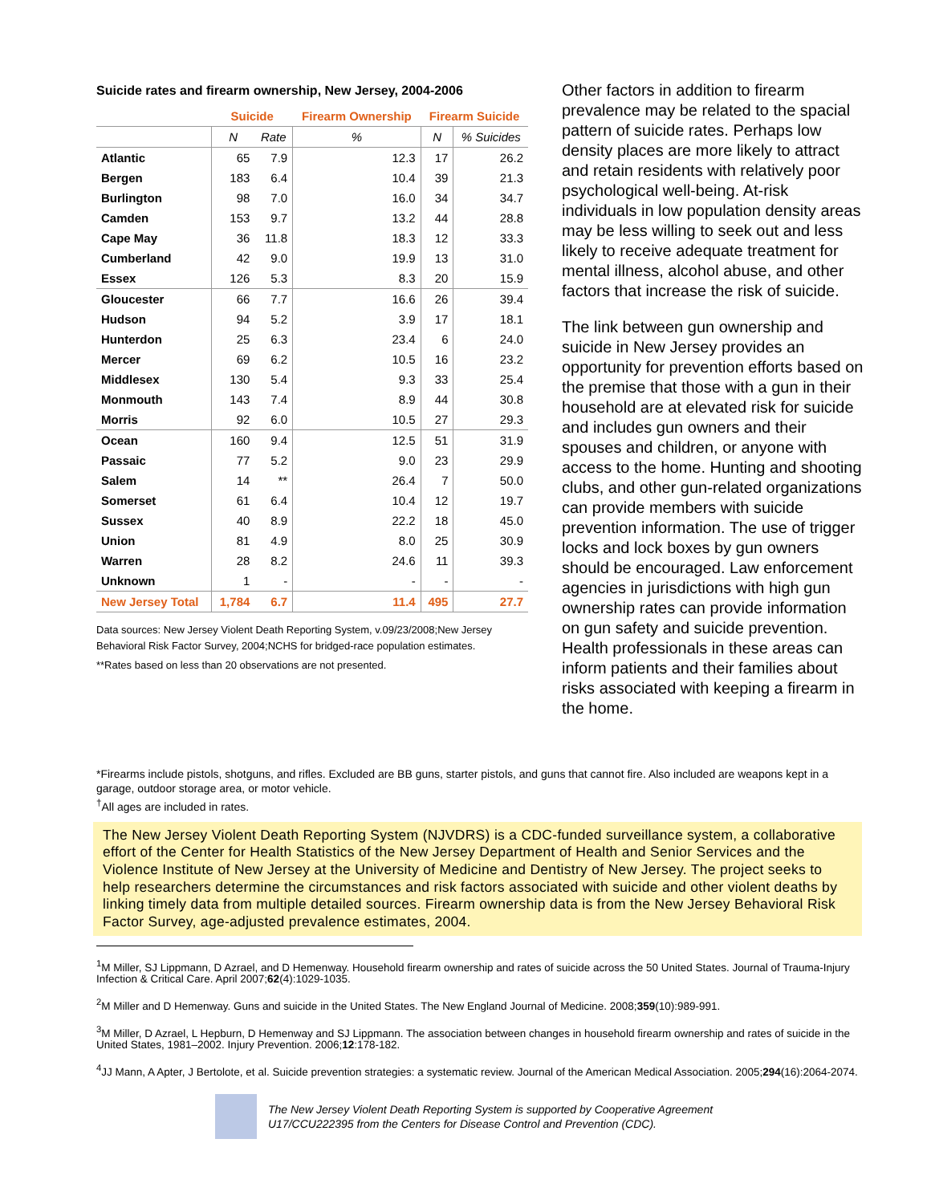Suicide rates and firearm ownership, New Jersey, 2004-2006
| | Suicide | | Firearm Ownership | Firearm Suicide | |
| --- | --- | --- | --- | --- | --- |
| | N | Rate | % | N | % Suicides |
| Atlantic | 65 | 7.9 | 12.3 | 17 | 26.2 |
| Bergen | 183 | 6.4 | 10.4 | 39 | 21.3 |
| Burlington | 98 | 7.0 | 16.0 | 34 | 34.7 |
| Camden | 153 | 9.7 | 13.2 | 44 | 28.8 |
| Cape May | 36 | 11.8 | 18.3 | 12 | 33.3 |
| Cumberland | 42 | 9.0 | 19.9 | 13 | 31.0 |
| Essex | 126 | 5.3 | 8.3 | 20 | 15.9 |
| Gloucester | 66 | 7.7 | 16.6 | 26 | 39.4 |
| Hudson | 94 | 5.2 | 3.9 | 17 | 18.1 |
| Hunterdon | 25 | 6.3 | 23.4 | 6 | 24.0 |
| Mercer | 69 | 6.2 | 10.5 | 16 | 23.2 |
| Middlesex | 130 | 5.4 | 9.3 | 33 | 25.4 |
| Monmouth | 143 | 7.4 | 8.9 | 44 | 30.8 |
| Morris | 92 | 6.0 | 10.5 | 27 | 29.3 |
| Ocean | 160 | 9.4 | 12.5 | 51 | 31.9 |
| Passaic | 77 | 5.2 | 9.0 | 23 | 29.9 |
| Salem | 14 | ** | 26.4 | 7 | 50.0 |
| Somerset | 61 | 6.4 | 10.4 | 12 | 19.7 |
| Sussex | 40 | 8.9 | 22.2 | 18 | 45.0 |
| Union | 81 | 4.9 | 8.0 | 25 | 30.9 |
| Warren | 28 | 8.2 | 24.6 | 11 | 39.3 |
| Unknown | 1 | - | - | - | - |
| New Jersey Total | 1,784 | 6.7 | 11.4 | 495 | 27.7 |
Data sources: New Jersey Violent Death Reporting System, v.09/23/2008;New Jersey Behavioral Risk Factor Survey, 2004;NCHS for bridged-race population estimates.
**Rates based on less than 20 observations are not presented.
Other factors in addition to firearm prevalence may be related to the spacial pattern of suicide rates. Perhaps low density places are more likely to attract and retain residents with relatively poor psychological well-being. At-risk individuals in low population density areas may be less willing to seek out and less likely to receive adequate treatment for mental illness, alcohol abuse, and other factors that increase the risk of suicide.
The link between gun ownership and suicide in New Jersey provides an opportunity for prevention efforts based on the premise that those with a gun in their household are at elevated risk for suicide and includes gun owners and their spouses and children, or anyone with access to the home. Hunting and shooting clubs, and other gun-related organizations can provide members with suicide prevention information. The use of trigger locks and lock boxes by gun owners should be encouraged. Law enforcement agencies in jurisdictions with high gun ownership rates can provide information on gun safety and suicide prevention. Health professionals in these areas can inform patients and their families about risks associated with keeping a firearm in the home.
*Firearms include pistols, shotguns, and rifles. Excluded are BB guns, starter pistols, and guns that cannot fire. Also included are weapons kept in a garage, outdoor storage area, or motor vehicle.
<sup>†</sup> All ages are included in rates.
The New Jersey Violent Death Reporting System (NJVDRS) is a CDC-funded surveillance system, a collaborative effort of the Center for Health Statistics of the New Jersey Department of Health and Senior Services and the Violence Institute of New Jersey at the University of Medicine and Dentistry of New Jersey. The project seeks to help researchers determine the circumstances and risk factors associated with suicide and other violent deaths by linking timely data from multiple detailed sources. Firearm ownership data is from the New Jersey Behavioral Risk Factor Survey, age-adjusted prevalence estimates, 2004.
<sup>1</sup> M Miller, SJ Lippmann, D Azrael, and D Hemenway. Household firearm ownership and rates of suicide across the 50 United States. Journal of Trauma-Injury Infection & Critical Care. April 2007;62(4):1029-1035.
<sup>2</sup> M Miller and D Hemenway. Guns and suicide in the United States. The New England Journal of Medicine. 2008;359(10):989-991.
<sup>3</sup> M Miller, D Azrael, L Hepburn, D Hemenway and SJ Lippmann. The association between changes in household firearm ownership and rates of suicide in the United States, 1981–2002. Injury Prevention. 2006;12:178-182.
<sup>4</sup> JJ Mann, A Apter, J Bertolote, et al. Suicide prevention strategies: a systematic review. Journal of the American Medical Association. 2005;294(16):2064-2074.
The New Jersey Violent Death Reporting System is supported by Cooperative Agreement
U17/CCU222395 from the Centers for Disease Control and Prevention (CDC).